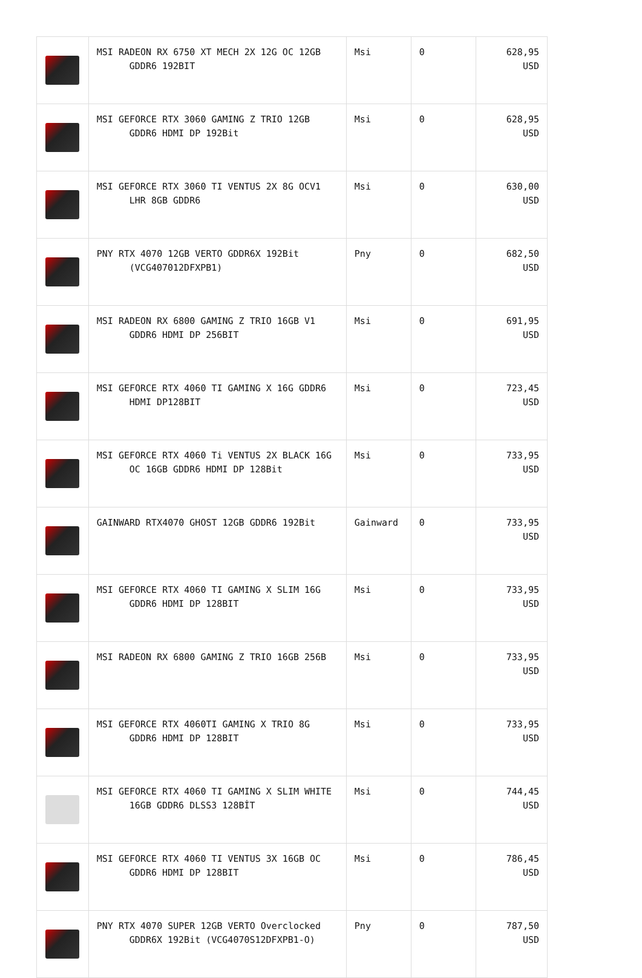| | MSI RADEON RX 6750 XT MECH 2X 12G OC 12GB GDDR6 192BIT | Msi | 0 | 628,95 USD |
| | MSI GEFORCE RTX 3060 GAMING Z TRIO 12GB GDDR6 HDMI DP 192Bit | Msi | 0 | 628,95 USD |
| | MSI GEFORCE RTX 3060 TI VENTUS 2X 8G OCV1 LHR 8GB GDDR6 | Msi | 0 | 630,00 USD |
| | PNY RTX 4070 12GB VERTO GDDR6X 192Bit (VCG407012DFXPB1) | Pny | 0 | 682,50 USD |
| | MSI RADEON RX 6800 GAMING Z TRIO 16GB V1 GDDR6 HDMI DP 256BIT | Msi | 0 | 691,95 USD |
| | MSI GEFORCE RTX 4060 TI GAMING X 16G GDDR6 HDMI DP128BIT | Msi | 0 | 723,45 USD |
| | MSI GEFORCE RTX 4060 Ti VENTUS 2X BLACK 16G OC 16GB GDDR6 HDMI DP 128Bit | Msi | 0 | 733,95 USD |
| | GAINWARD RTX4070 GHOST 12GB GDDR6 192Bit | Gainward | 0 | 733,95 USD |
| | MSI GEFORCE RTX 4060 TI GAMING X SLIM 16G GDDR6 HDMI DP 128BIT | Msi | 0 | 733,95 USD |
| | MSI RADEON RX 6800 GAMING Z TRIO 16GB 256B | Msi | 0 | 733,95 USD |
| | MSI GEFORCE RTX 4060TI GAMING X TRIO 8G GDDR6 HDMI DP 128BIT | Msi | 0 | 733,95 USD |
| | MSI GEFORCE RTX 4060 TI GAMING X SLIM WHITE 16GB GDDR6 DLSS3 128BİT | Msi | 0 | 744,45 USD |
| | MSI GEFORCE RTX 4060 TI VENTUS 3X 16GB OC GDDR6 HDMI DP 128BIT | Msi | 0 | 786,45 USD |
| | PNY RTX 4070 SUPER 12GB VERTO Overclocked GDDR6X 192Bit (VCG4070S12DFXPB1-O) | Pny | 0 | 787,50 USD |